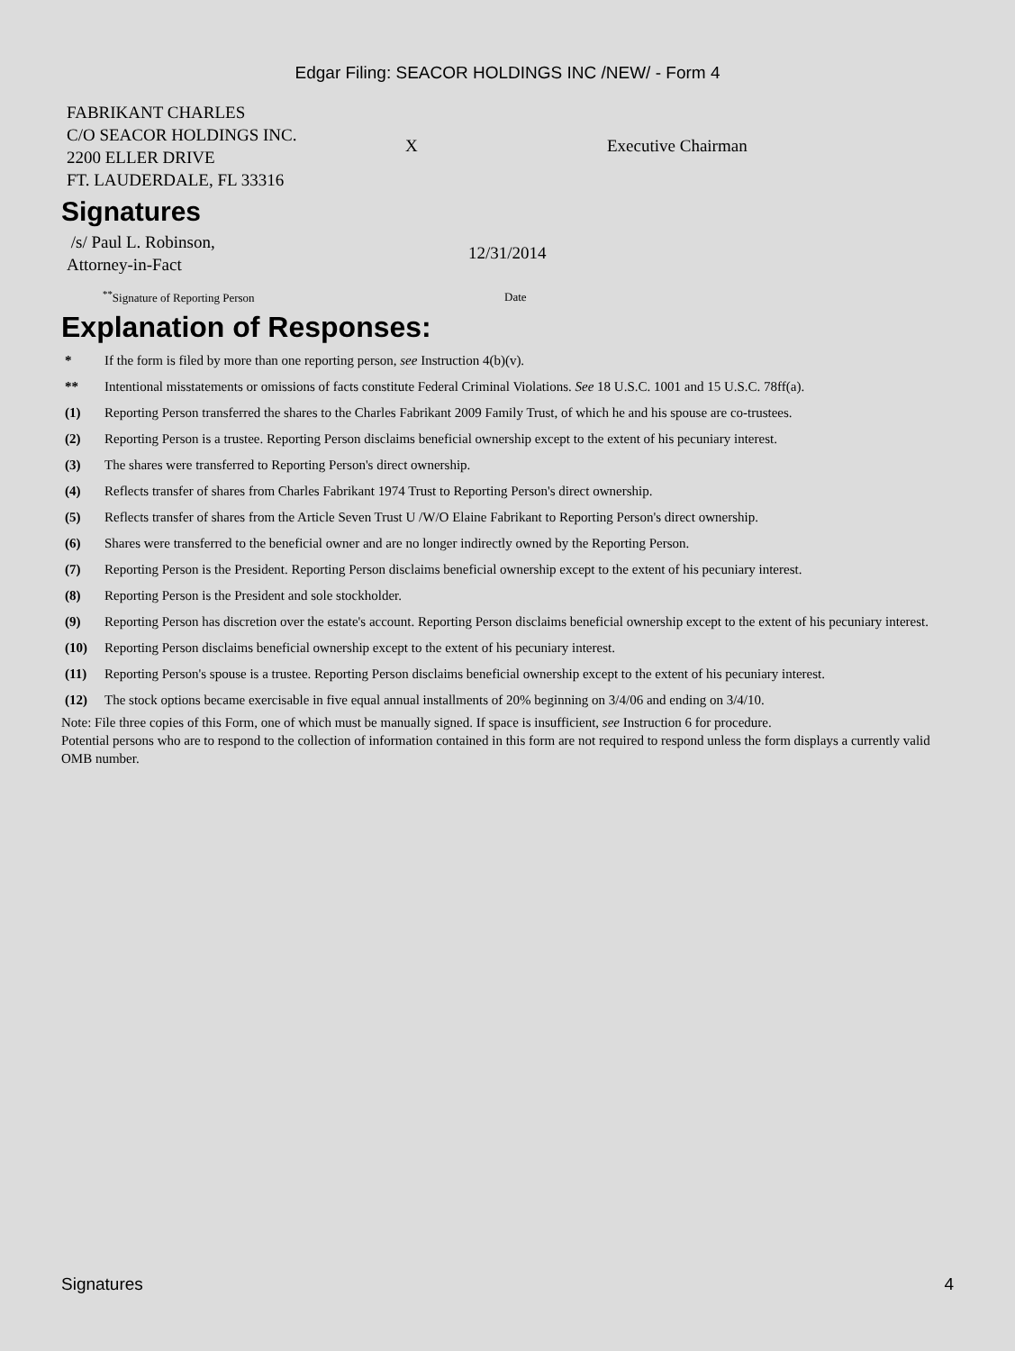Edgar Filing: SEACOR HOLDINGS INC /NEW/ - Form 4
| FABRIKANT CHARLES C/O SEACOR HOLDINGS INC. 2200 ELLER DRIVE FT. LAUDERDALE, FL 33316 | X | | Executive Chairman |
Signatures
| /s/ Paul L. Robinson, Attorney-in-Fact | 12/31/2014 |
| <sup>**</sup> Signature of Reporting Person | Date |
Explanation of Responses:
| * | If the form is filed by more than one reporting person, see Instruction 4(b)(v). |
| ** | Intentional misstatements or omissions of facts constitute Federal Criminal Violations. See 18 U.S.C. 1001 and 15 U.S.C. 78ff(a). |
| (1) | Reporting Person transferred the shares to the Charles Fabrikant 2009 Family Trust, of which he and his spouse are co-trustees. |
| (2) | Reporting Person is a trustee. Reporting Person disclaims beneficial ownership except to the extent of his pecuniary interest. |
| (3) | The shares were transferred to Reporting Person's direct ownership. |
| (4) | Reflects transfer of shares from Charles Fabrikant 1974 Trust to Reporting Person's direct ownership. |
| (5) | Reflects transfer of shares from the Article Seven Trust U /W/O Elaine Fabrikant to Reporting Person's direct ownership. |
| (6) | Shares were transferred to the beneficial owner and are no longer indirectly owned by the Reporting Person. |
| (7) | Reporting Person is the President. Reporting Person disclaims beneficial ownership except to the extent of his pecuniary interest. |
| (8) | Reporting Person is the President and sole stockholder. |
| (9) | Reporting Person has discretion over the estate's account. Reporting Person disclaims beneficial ownership except to the extent of his pecuniary interest. |
| (10) | Reporting Person disclaims beneficial ownership except to the extent of his pecuniary interest. |
| (11) | Reporting Person's spouse is a trustee. Reporting Person disclaims beneficial ownership except to the extent of his pecuniary interest. |
| (12) | The stock options became exercisable in five equal annual installments of 20% beginning on 3/4/06 and ending on 3/4/10. |
Note: File three copies of this Form, one of which must be manually signed. If space is insufficient, see Instruction 6 for procedure.
Potential persons who are to respond to the collection of information contained in this form are not required to respond unless the form displays a currently valid OMB number.
Signatures 4